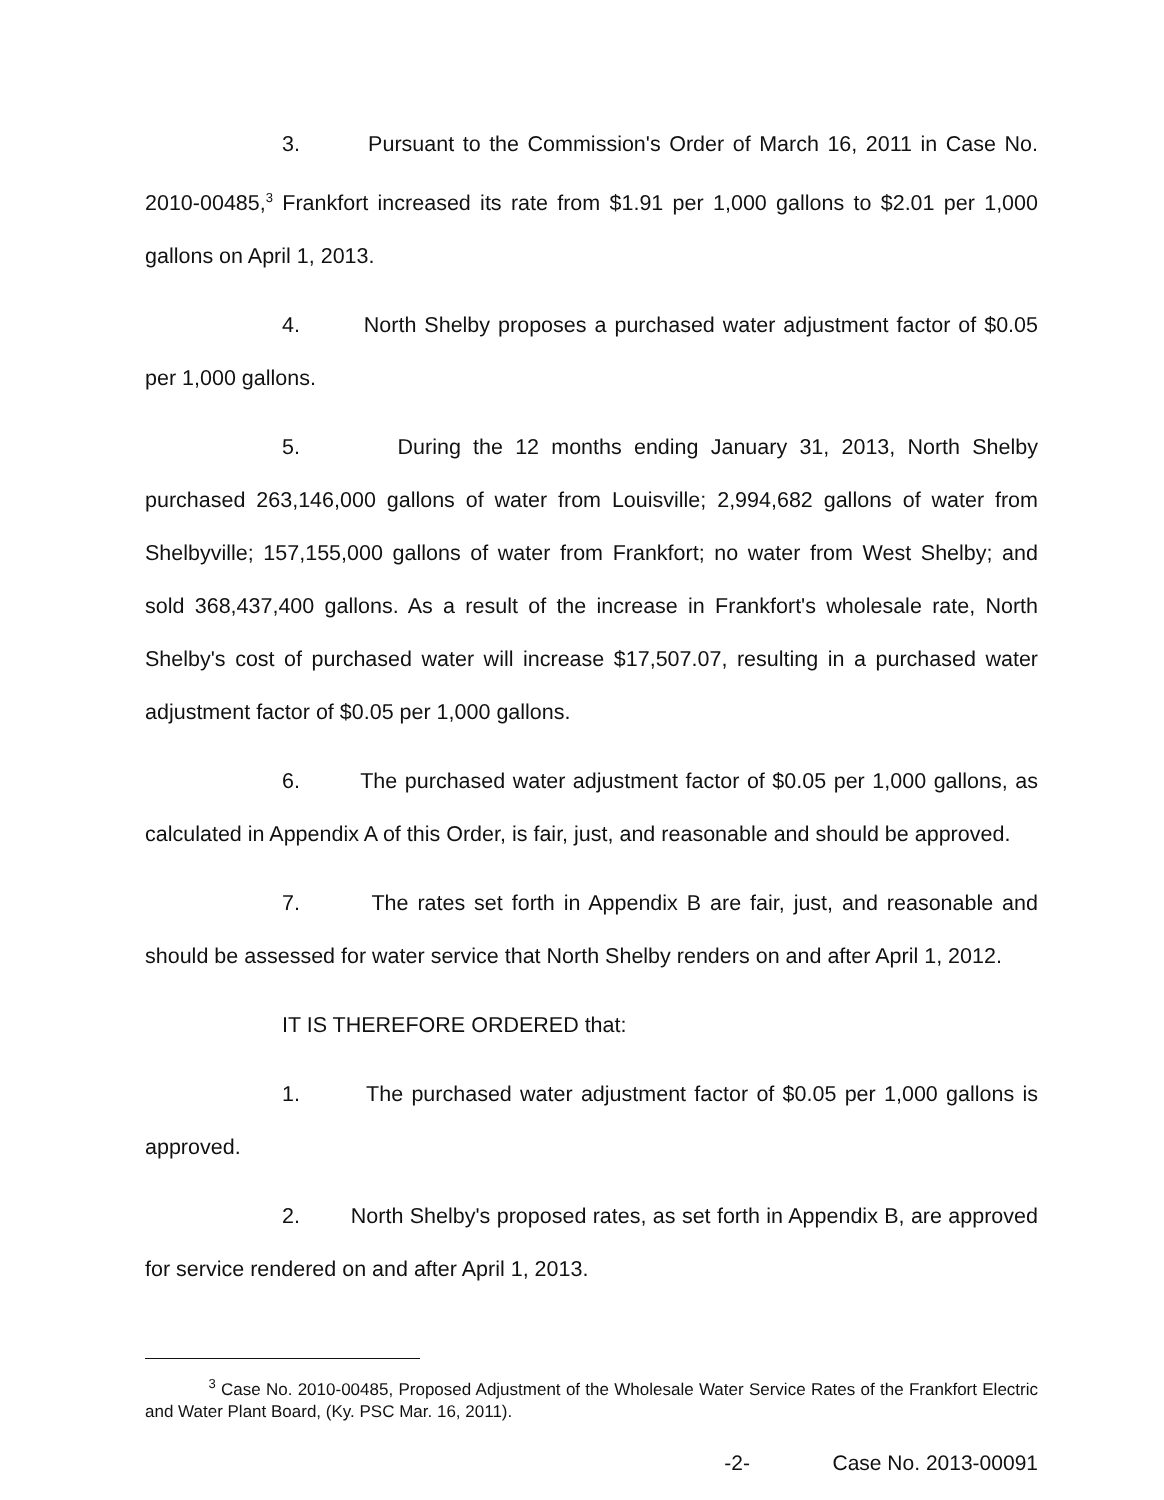3. Pursuant to the Commission's Order of March 16, 2011 in Case No. 2010-00485,<sup>3</sup> Frankfort increased its rate from $1.91 per 1,000 gallons to $2.01 per 1,000 gallons on April 1, 2013.
4. North Shelby proposes a purchased water adjustment factor of $0.05 per 1,000 gallons.
5. During the 12 months ending January 31, 2013, North Shelby purchased 263,146,000 gallons of water from Louisville; 2,994,682 gallons of water from Shelbyville; 157,155,000 gallons of water from Frankfort; no water from West Shelby; and sold 368,437,400 gallons. As a result of the increase in Frankfort's wholesale rate, North Shelby's cost of purchased water will increase $17,507.07, resulting in a purchased water adjustment factor of $0.05 per 1,000 gallons.
6. The purchased water adjustment factor of $0.05 per 1,000 gallons, as calculated in Appendix A of this Order, is fair, just, and reasonable and should be approved.
7. The rates set forth in Appendix B are fair, just, and reasonable and should be assessed for water service that North Shelby renders on and after April 1, 2012.
IT IS THEREFORE ORDERED that:
1. The purchased water adjustment factor of $0.05 per 1,000 gallons is approved.
2. North Shelby's proposed rates, as set forth in Appendix B, are approved for service rendered on and after April 1, 2013.
<sup>3</sup> Case No. 2010-00485, Proposed Adjustment of the Wholesale Water Service Rates of the Frankfort Electric and Water Plant Board, (Ky. PSC Mar. 16, 2011).
-2- Case No. 2013-00091